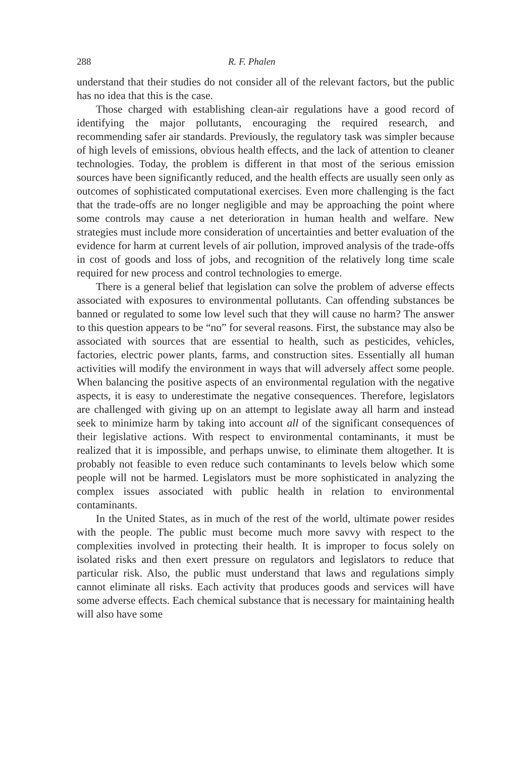288 R. F. Phalen
understand that their studies do not consider all of the relevant factors, but the public has no idea that this is the case.
Those charged with establishing clean-air regulations have a good record of identifying the major pollutants, encouraging the required research, and recommending safer air standards. Previously, the regulatory task was simpler because of high levels of emissions, obvious health effects, and the lack of attention to cleaner technologies. Today, the problem is different in that most of the serious emission sources have been significantly reduced, and the health effects are usually seen only as outcomes of sophisticated computational exercises. Even more challenging is the fact that the trade-offs are no longer negligible and may be approaching the point where some controls may cause a net deterioration in human health and welfare. New strategies must include more consideration of uncertainties and better evaluation of the evidence for harm at current levels of air pollution, improved analysis of the trade-offs in cost of goods and loss of jobs, and recognition of the relatively long time scale required for new process and control technologies to emerge.
There is a general belief that legislation can solve the problem of adverse effects associated with exposures to environmental pollutants. Can offending substances be banned or regulated to some low level such that they will cause no harm? The answer to this question appears to be “no” for several reasons. First, the substance may also be associated with sources that are essential to health, such as pesticides, vehicles, factories, electric power plants, farms, and construction sites. Essentially all human activities will modify the environment in ways that will adversely affect some people. When balancing the positive aspects of an environmental regulation with the negative aspects, it is easy to underestimate the negative consequences. Therefore, legislators are challenged with giving up on an attempt to legislate away all harm and instead seek to minimize harm by taking into account all of the significant consequences of their legislative actions. With respect to environmental contaminants, it must be realized that it is impossible, and perhaps unwise, to eliminate them altogether. It is probably not feasible to even reduce such contaminants to levels below which some people will not be harmed. Legislators must be more sophisticated in analyzing the complex issues associated with public health in relation to environmental contaminants.
In the United States, as in much of the rest of the world, ultimate power resides with the people. The public must become much more savvy with respect to the complexities involved in protecting their health. It is improper to focus solely on isolated risks and then exert pressure on regulators and legislators to reduce that particular risk. Also, the public must understand that laws and regulations simply cannot eliminate all risks. Each activity that produces goods and services will have some adverse effects. Each chemical substance that is necessary for maintaining health will also have some